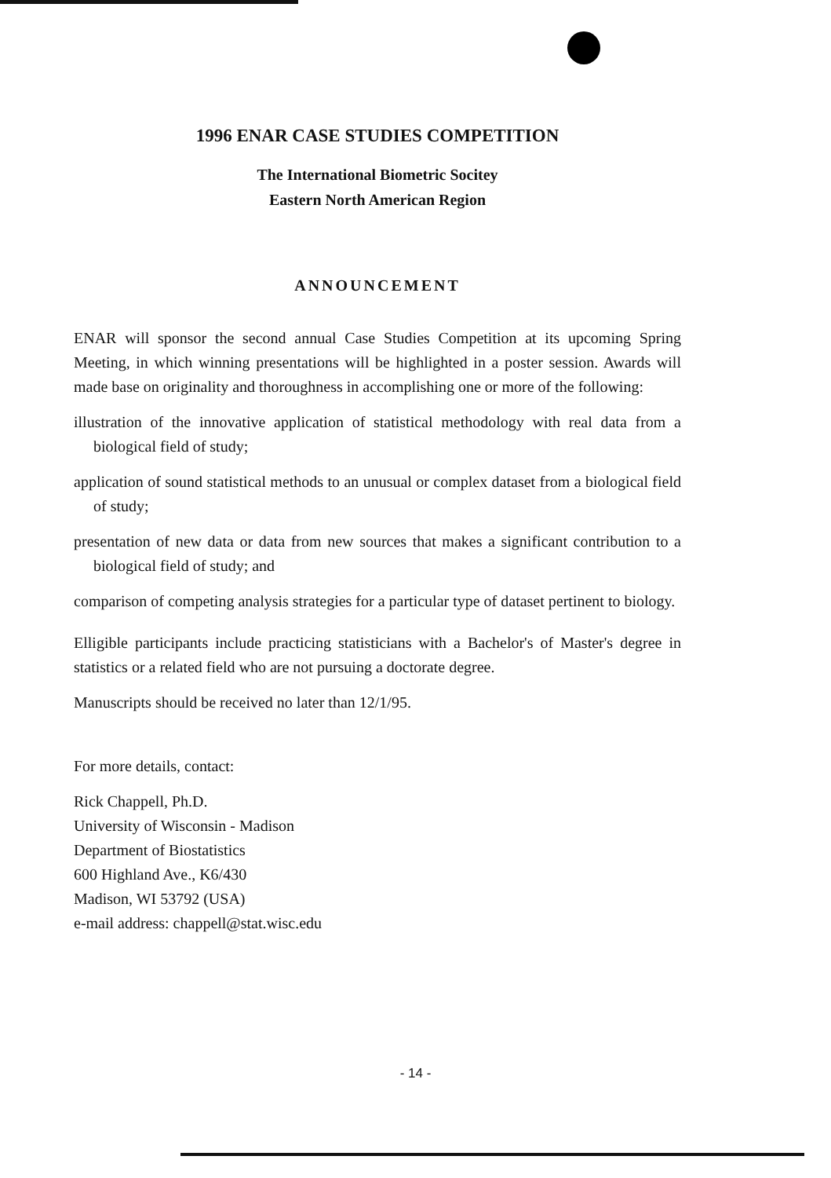1996 ENAR CASE STUDIES COMPETITION
The International Biometric Socitey
Eastern North American Region
ANNOUNCEMENT
ENAR will sponsor the second annual Case Studies Competition at its upcoming Spring Meeting, in which winning presentations will be highlighted in a poster session. Awards will made base on originality and thoroughness in accomplishing one or more of the following:
illustration of the innovative application of statistical methodology with real data from a biological field of study;
application of sound statistical methods to an unusual or complex dataset from a biological field of study;
presentation of new data or data from new sources that makes a significant contribution to a biological field of study; and
comparison of competing analysis strategies for a particular type of dataset pertinent to biology.
Elligible participants include practicing statisticians with a Bachelor's of Master's degree in statistics or a related field who are not pursuing a doctorate degree.
Manuscripts should be received no later than 12/1/95.
For more details, contact:
Rick Chappell, Ph.D.
University of Wisconsin - Madison
Department of Biostatistics
600 Highland Ave., K6/430
Madison, WI 53792 (USA)
e-mail address: chappell@stat.wisc.edu
- 14 -